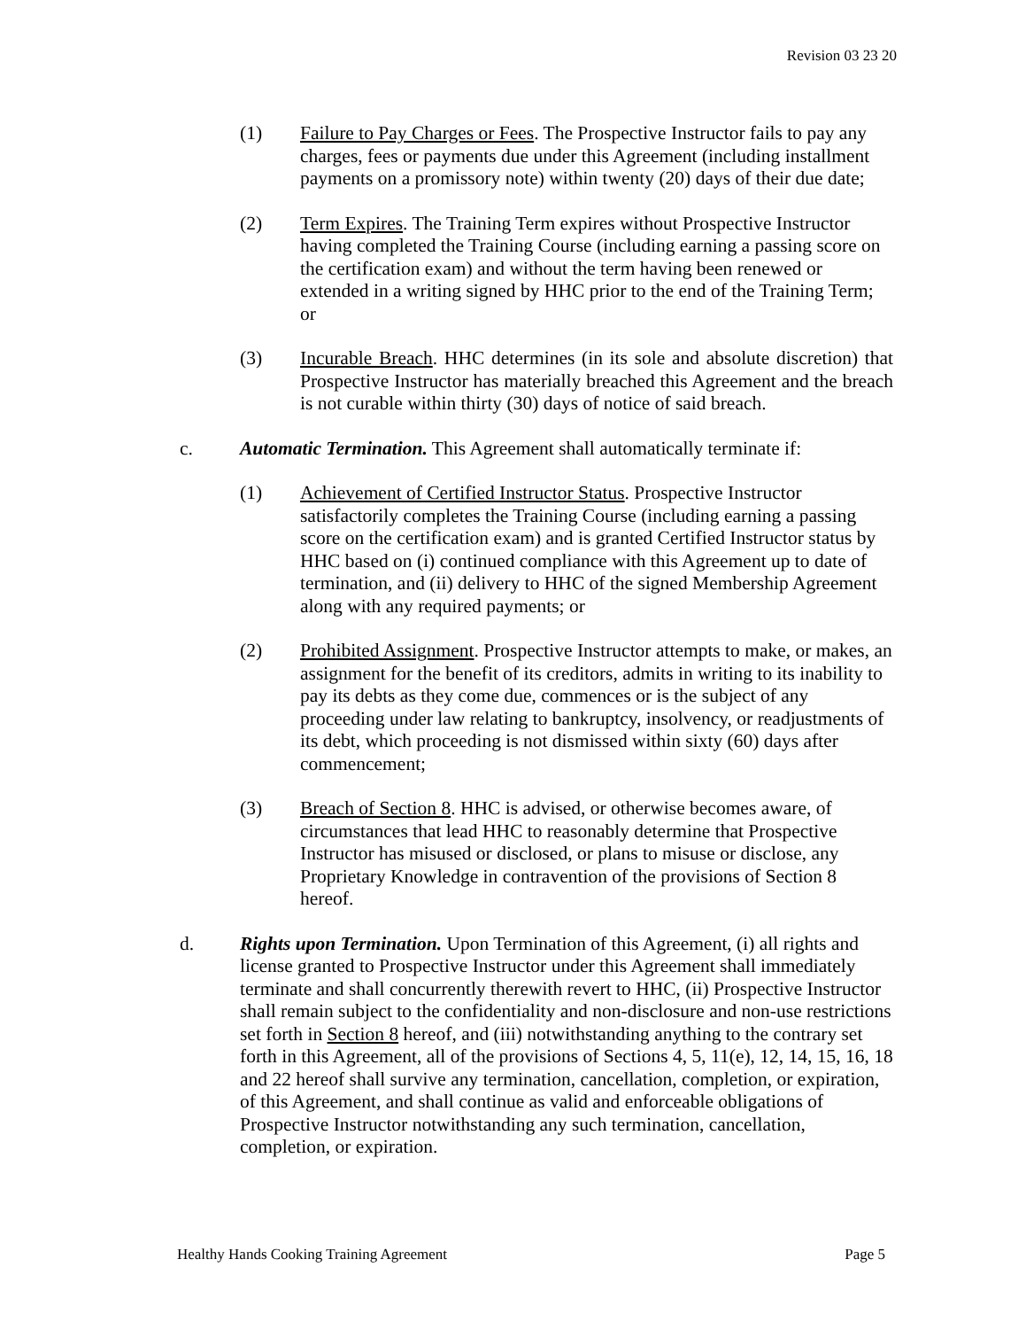Revision 03 23 20
(1) Failure to Pay Charges or Fees. The Prospective Instructor fails to pay any charges, fees or payments due under this Agreement (including installment payments on a promissory note) within twenty (20) days of their due date;
(2) Term Expires. The Training Term expires without Prospective Instructor having completed the Training Course (including earning a passing score on the certification exam) and without the term having been renewed or extended in a writing signed by HHC prior to the end of the Training Term; or
(3) Incurable Breach. HHC determines (in its sole and absolute discretion) that Prospective Instructor has materially breached this Agreement and the breach is not curable within thirty (30) days of notice of said breach.
c. Automatic Termination. This Agreement shall automatically terminate if:
(1) Achievement of Certified Instructor Status. Prospective Instructor satisfactorily completes the Training Course (including earning a passing score on the certification exam) and is granted Certified Instructor status by HHC based on (i) continued compliance with this Agreement up to date of termination, and (ii) delivery to HHC of the signed Membership Agreement along with any required payments; or
(2) Prohibited Assignment. Prospective Instructor attempts to make, or makes, an assignment for the benefit of its creditors, admits in writing to its inability to pay its debts as they come due, commences or is the subject of any proceeding under law relating to bankruptcy, insolvency, or readjustments of its debt, which proceeding is not dismissed within sixty (60) days after commencement;
(3) Breach of Section 8. HHC is advised, or otherwise becomes aware, of circumstances that lead HHC to reasonably determine that Prospective Instructor has misused or disclosed, or plans to misuse or disclose, any Proprietary Knowledge in contravention of the provisions of Section 8 hereof.
d. Rights upon Termination. Upon Termination of this Agreement, (i) all rights and license granted to Prospective Instructor under this Agreement shall immediately terminate and shall concurrently therewith revert to HHC, (ii) Prospective Instructor shall remain subject to the confidentiality and non-disclosure and non-use restrictions set forth in Section 8 hereof, and (iii) notwithstanding anything to the contrary set forth in this Agreement, all of the provisions of Sections 4, 5, 11(e), 12, 14, 15, 16, 18 and 22 hereof shall survive any termination, cancellation, completion, or expiration, of this Agreement, and shall continue as valid and enforceable obligations of Prospective Instructor notwithstanding any such termination, cancellation, completion, or expiration.
Healthy Hands Cooking Training Agreement Page 5